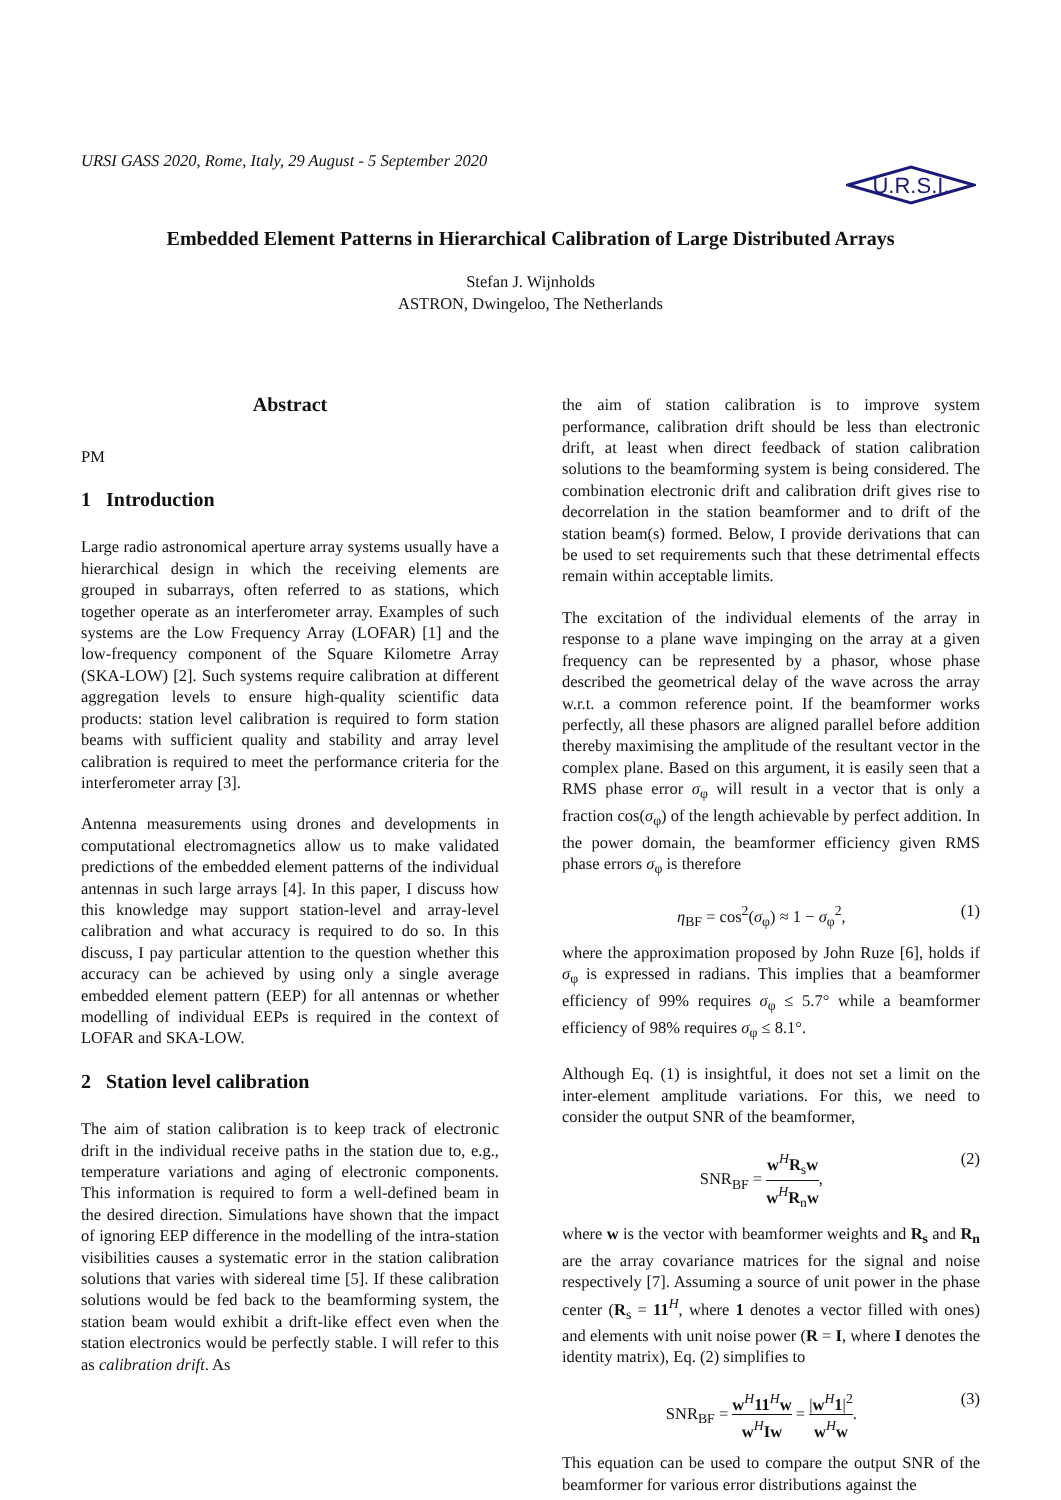URSI GASS 2020, Rome, Italy, 29 August - 5 September 2020
U.R.S.I.
Embedded Element Patterns in Hierarchical Calibration of Large Distributed Arrays
Stefan J. Wijnholds
ASTRON, Dwingeloo, The Netherlands
Abstract
PM
1 Introduction
Large radio astronomical aperture array systems usually have a hierarchical design in which the receiving elements are grouped in subarrays, often referred to as stations, which together operate as an interferometer array. Examples of such systems are the Low Frequency Array (LOFAR) [1] and the low-frequency component of the Square Kilometre Array (SKA-LOW) [2]. Such systems require calibration at different aggregation levels to ensure high-quality scientific data products: station level calibration is required to form station beams with sufficient quality and stability and array level calibration is required to meet the performance criteria for the interferometer array [3].
Antenna measurements using drones and developments in computational electromagnetics allow us to make validated predictions of the embedded element patterns of the individual antennas in such large arrays [4]. In this paper, I discuss how this knowledge may support station-level and array-level calibration and what accuracy is required to do so. In this discuss, I pay particular attention to the question whether this accuracy can be achieved by using only a single average embedded element pattern (EEP) for all antennas or whether modelling of individual EEPs is required in the context of LOFAR and SKA-LOW.
2 Station level calibration
The aim of station calibration is to keep track of electronic drift in the individual receive paths in the station due to, e.g., temperature variations and aging of electronic components. This information is required to form a well-defined beam in the desired direction. Simulations have shown that the impact of ignoring EEP difference in the modelling of the intra-station visibilities causes a systematic error in the station calibration solutions that varies with sidereal time [5]. If these calibration solutions would be fed back to the beamforming system, the station beam would exhibit a drift-like effect even when the station electronics would be perfectly stable. I will refer to this as calibration drift. As
the aim of station calibration is to improve system performance, calibration drift should be less than electronic drift, at least when direct feedback of station calibration solutions to the beamforming system is being considered. The combination electronic drift and calibration drift gives rise to decorrelation in the station beamformer and to drift of the station beam(s) formed. Below, I provide derivations that can be used to set requirements such that these detrimental effects remain within acceptable limits.
The excitation of the individual elements of the array in response to a plane wave impinging on the array at a given frequency can be represented by a phasor, whose phase described the geometrical delay of the wave across the array w.r.t. a common reference point. If the beamformer works perfectly, all these phasors are aligned parallel before addition thereby maximising the amplitude of the resultant vector in the complex plane. Based on this argument, it is easily seen that a RMS phase error σ<sub>φ</sub> will result in a vector that is only a fraction cos(σ<sub>φ</sub>) of the length achievable by perfect addition. In the power domain, the beamformer efficiency given RMS phase errors σ<sub>φ</sub> is therefore
η<sub>BF</sub> = cos<sup>2</sup>(σ<sub>φ</sub>) ≈ 1 − σ<sub>φ</sub><sup>2</sup>, (1)
where the approximation proposed by John Ruze [6], holds if σ<sub>φ</sub> is expressed in radians. This implies that a beamformer efficiency of 99% requires σ<sub>φ</sub> ≤ 5.7° while a beamformer efficiency of 98% requires σ<sub>φ</sub> ≤ 8.1°.
Although Eq. (1) is insightful, it does not set a limit on the inter-element amplitude variations. For this, we need to consider the output SNR of the beamformer,
SNR<sub>BF</sub> = w<sup>H</sup>R<sub>s</sub>w w<sup>H</sup>R<sub>n</sub>w, (2)
where w is the vector with beamformer weights and R<sub>s</sub> and R<sub>n</sub> are the array covariance matrices for the signal and noise respectively [7]. Assuming a source of unit power in the phase center (R<sub>s</sub> = 11<sup>H</sup>, where 1 denotes a vector filled with ones) and elements with unit noise power (R = I, where I denotes the identity matrix), Eq. (2) simplifies to
SNR<sub>BF</sub> = w<sup>H</sup>11<sup>H</sup>w w<sup>H</sup>Iw = |w<sup>H</sup>1|<sup>2</sup> w<sup>H</sup>w. (3)
This equation can be used to compare the output SNR of the beamformer for various error distributions against the